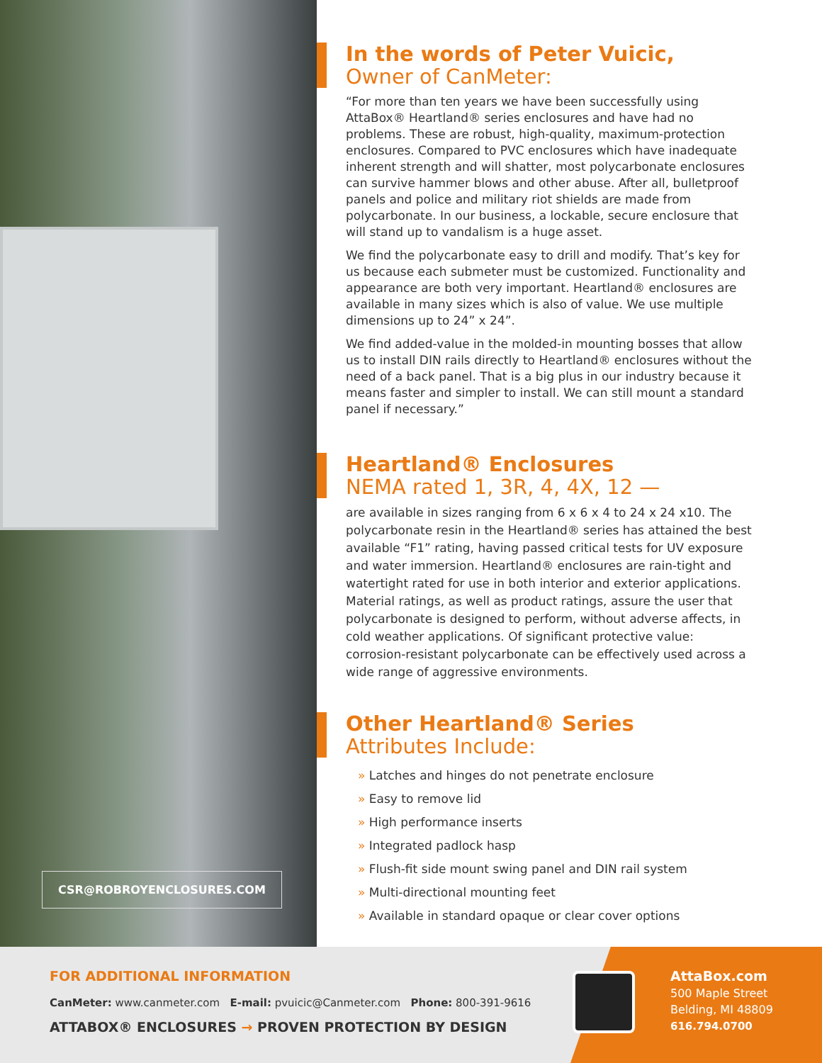CSR@ROBROYENCLOSURES.COM
In the words of Peter Vuicic,
Owner of CanMeter:
“For more than ten years we have been successfully using AttaBox® Heartland® series enclosures and have had no problems. These are robust, high-quality, maximum-protection enclosures. Compared to PVC enclosures which have inadequate inherent strength and will shatter, most polycarbonate enclosures can survive hammer blows and other abuse. After all, bulletproof panels and police and military riot shields are made from polycarbonate. In our business, a lockable, secure enclosure that will stand up to vandalism is a huge asset.
We find the polycarbonate easy to drill and modify. That’s key for us because each submeter must be customized. Functionality and appearance are both very important. Heartland® enclosures are available in many sizes which is also of value. We use multiple dimensions up to 24” x 24”.
We find added-value in the molded-in mounting bosses that allow us to install DIN rails directly to Heartland® enclosures without the need of a back panel. That is a big plus in our industry because it means faster and simpler to install. We can still mount a standard panel if necessary.”
Heartland® Enclosures
NEMA rated 1, 3R, 4, 4X, 12 —
are available in sizes ranging from 6 x 6 x 4 to 24 x 24 x10. The polycarbonate resin in the Heartland® series has attained the best available “F1” rating, having passed critical tests for UV exposure and water immersion. Heartland® enclosures are rain-tight and watertight rated for use in both interior and exterior applications. Material ratings, as well as product ratings, assure the user that polycarbonate is designed to perform, without adverse affects, in cold weather applications. Of significant protective value: corrosion-resistant polycarbonate can be effectively used across a wide range of aggressive environments.
Other Heartland® Series
Attributes Include:
» Latches and hinges do not penetrate enclosure
» Easy to remove lid
» High performance inserts
» Integrated padlock hasp
» Flush-fit side mount swing panel and DIN rail system
» Multi-directional mounting feet
» Available in standard opaque or clear cover options
FOR ADDITIONAL INFORMATION
CanMeter: www.canmeter.com E-mail: pvuicic@Canmeter.com Phone: 800-391-9616
ATTABOX® ENCLOSURES → PROVEN PROTECTION BY DESIGN
AttaBox.com
500 Maple Street
Belding, MI 48809
616.794.0700